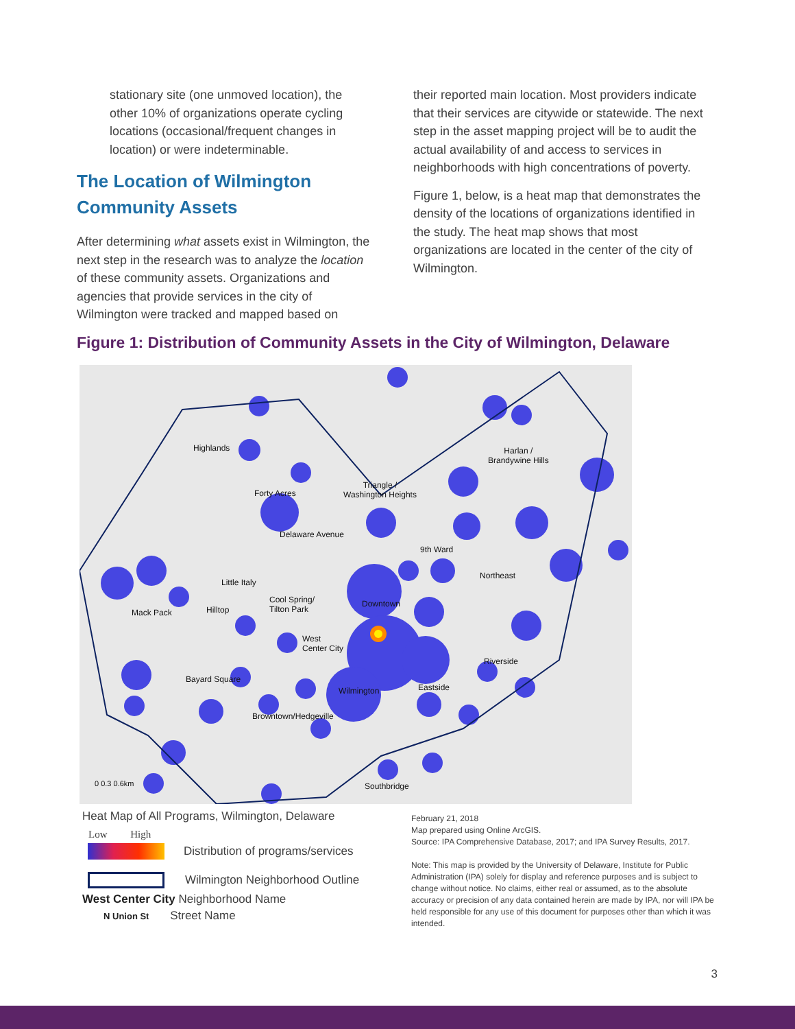stationary site (one unmoved location), the other 10% of organizations operate cycling locations (occasional/frequent changes in location) or were indeterminable.
The Location of Wilmington Community Assets
After determining what assets exist in Wilmington, the next step in the research was to analyze the location of these community assets. Organizations and agencies that provide services in the city of Wilmington were tracked and mapped based on
their reported main location. Most providers indicate that their services are citywide or statewide. The next step in the asset mapping project will be to audit the actual availability of and access to services in neighborhoods with high concentrations of poverty.
Figure 1, below, is a heat map that demonstrates the density of the locations of organizations identified in the study. The heat map shows that most organizations are located in the center of the city of Wilmington.
Figure 1: Distribution of Community Assets in the City of Wilmington, Delaware
Highlands
Harlan /
Brandywine Hills
Forty Acres
Triangle /
Washington Heights
Delaware Avenue
9th Ward
Northeast
Little Italy
Cool Spring/
Tilton Park
Downtown
Mack Pack Hilltop
West
Center City
Riverside
Bayard Square
Wilmington Eastside
Browntown/Hedgeville
Southbridge
0 0.3 0.6km
Heat Map of All Programs, Wilmington, Delaware
Low High
Distribution of programs/services
Wilmington Neighborhood Outline
West Center City Neighborhood Name
N Union St Street Name
February 21, 2018
Map prepared using Online ArcGIS.
Source: IPA Comprehensive Database, 2017; and IPA Survey Results, 2017.
Note: This map is provided by the University of Delaware, Institute for Public Administration (IPA) solely for display and reference purposes and is subject to change without notice. No claims, either real or assumed, as to the absolute accuracy or precision of any data contained herein are made by IPA, nor will IPA be held responsible for any use of this document for purposes other than which it was intended.
3